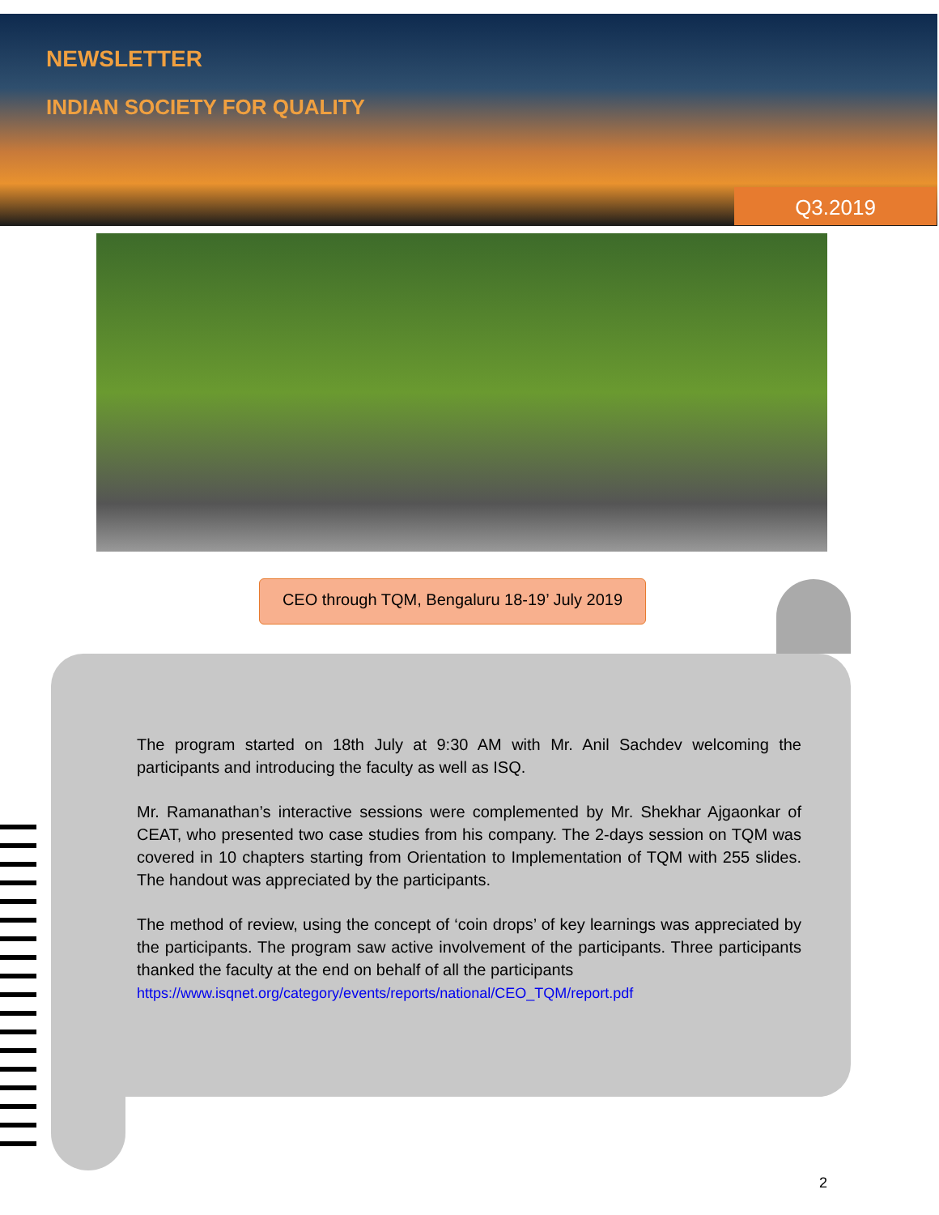NEWSLETTER
INDIAN SOCIETY FOR QUALITY
Q3.2019
CEO through TQM, Bengaluru 18-19’ July 2019
The program started on 18th July at 9:30 AM with Mr. Anil Sachdev welcoming the participants and introducing the faculty as well as ISQ.
Mr. Ramanathan’s interactive sessions were complemented by Mr. Shekhar Ajgaonkar of CEAT, who presented two case studies from his company. The 2-days session on TQM was covered in 10 chapters starting from Orientation to Implementation of TQM with 255 slides. The handout was appreciated by the participants.
The method of review, using the concept of ‘coin drops’ of key learnings was appreciated by the participants. The program saw active involvement of the participants. Three participants thanked the faculty at the end on behalf of all the participants
https://www.isqnet.org/category/events/reports/national/CEO_TQM/report.pdf
2